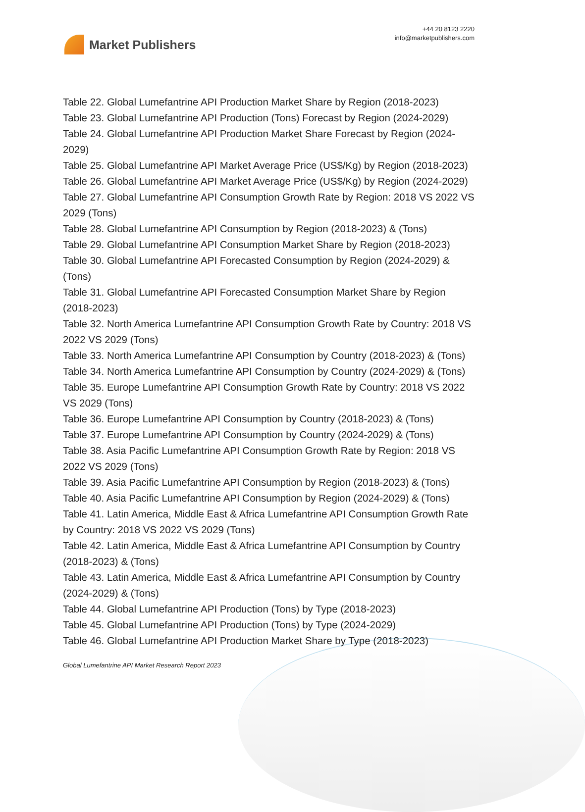Market Publishers
+44 20 8123 2220
info@marketpublishers.com
Table 22. Global Lumefantrine API Production Market Share by Region (2018-2023)
Table 23. Global Lumefantrine API Production (Tons) Forecast by Region (2024-2029)
Table 24. Global Lumefantrine API Production Market Share Forecast by Region (2024-2029)
Table 25. Global Lumefantrine API Market Average Price (US$/Kg) by Region (2018-2023)
Table 26. Global Lumefantrine API Market Average Price (US$/Kg) by Region (2024-2029)
Table 27. Global Lumefantrine API Consumption Growth Rate by Region: 2018 VS 2022 VS 2029 (Tons)
Table 28. Global Lumefantrine API Consumption by Region (2018-2023) & (Tons)
Table 29. Global Lumefantrine API Consumption Market Share by Region (2018-2023)
Table 30. Global Lumefantrine API Forecasted Consumption by Region (2024-2029) & (Tons)
Table 31. Global Lumefantrine API Forecasted Consumption Market Share by Region (2018-2023)
Table 32. North America Lumefantrine API Consumption Growth Rate by Country: 2018 VS 2022 VS 2029 (Tons)
Table 33. North America Lumefantrine API Consumption by Country (2018-2023) & (Tons)
Table 34. North America Lumefantrine API Consumption by Country (2024-2029) & (Tons)
Table 35. Europe Lumefantrine API Consumption Growth Rate by Country: 2018 VS 2022 VS 2029 (Tons)
Table 36. Europe Lumefantrine API Consumption by Country (2018-2023) & (Tons)
Table 37. Europe Lumefantrine API Consumption by Country (2024-2029) & (Tons)
Table 38. Asia Pacific Lumefantrine API Consumption Growth Rate by Region: 2018 VS 2022 VS 2029 (Tons)
Table 39. Asia Pacific Lumefantrine API Consumption by Region (2018-2023) & (Tons)
Table 40. Asia Pacific Lumefantrine API Consumption by Region (2024-2029) & (Tons)
Table 41. Latin America, Middle East & Africa Lumefantrine API Consumption Growth Rate by Country: 2018 VS 2022 VS 2029 (Tons)
Table 42. Latin America, Middle East & Africa Lumefantrine API Consumption by Country (2018-2023) & (Tons)
Table 43. Latin America, Middle East & Africa Lumefantrine API Consumption by Country (2024-2029) & (Tons)
Table 44. Global Lumefantrine API Production (Tons) by Type (2018-2023)
Table 45. Global Lumefantrine API Production (Tons) by Type (2024-2029)
Table 46. Global Lumefantrine API Production Market Share by Type (2018-2023)
Global Lumefantrine API Market Research Report 2023